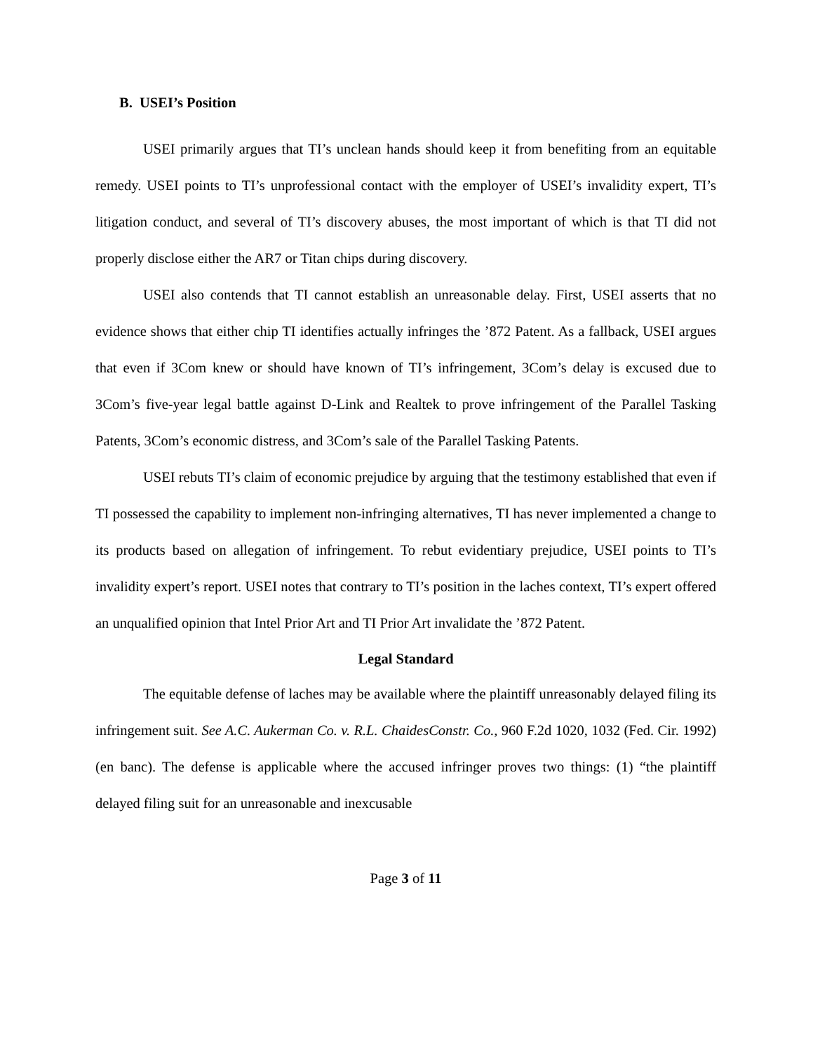B. USEI’s Position
USEI primarily argues that TI’s unclean hands should keep it from benefiting from an equitable remedy. USEI points to TI’s unprofessional contact with the employer of USEI’s invalidity expert, TI’s litigation conduct, and several of TI’s discovery abuses, the most important of which is that TI did not properly disclose either the AR7 or Titan chips during discovery.
USEI also contends that TI cannot establish an unreasonable delay. First, USEI asserts that no evidence shows that either chip TI identifies actually infringes the ’872 Patent. As a fallback, USEI argues that even if 3Com knew or should have known of TI’s infringement, 3Com’s delay is excused due to 3Com’s five-year legal battle against D-Link and Realtek to prove infringement of the Parallel Tasking Patents, 3Com’s economic distress, and 3Com’s sale of the Parallel Tasking Patents.
USEI rebuts TI’s claim of economic prejudice by arguing that the testimony established that even if TI possessed the capability to implement non-infringing alternatives, TI has never implemented a change to its products based on allegation of infringement. To rebut evidentiary prejudice, USEI points to TI’s invalidity expert’s report. USEI notes that contrary to TI’s position in the laches context, TI’s expert offered an unqualified opinion that Intel Prior Art and TI Prior Art invalidate the ’872 Patent.
Legal Standard
The equitable defense of laches may be available where the plaintiff unreasonably delayed filing its infringement suit. See A.C. Aukerman Co. v. R.L. ChaidesConstr. Co., 960 F.2d 1020, 1032 (Fed. Cir. 1992) (en banc). The defense is applicable where the accused infringer proves two things: (1) “the plaintiff delayed filing suit for an unreasonable and inexcusable
Page 3 of 11